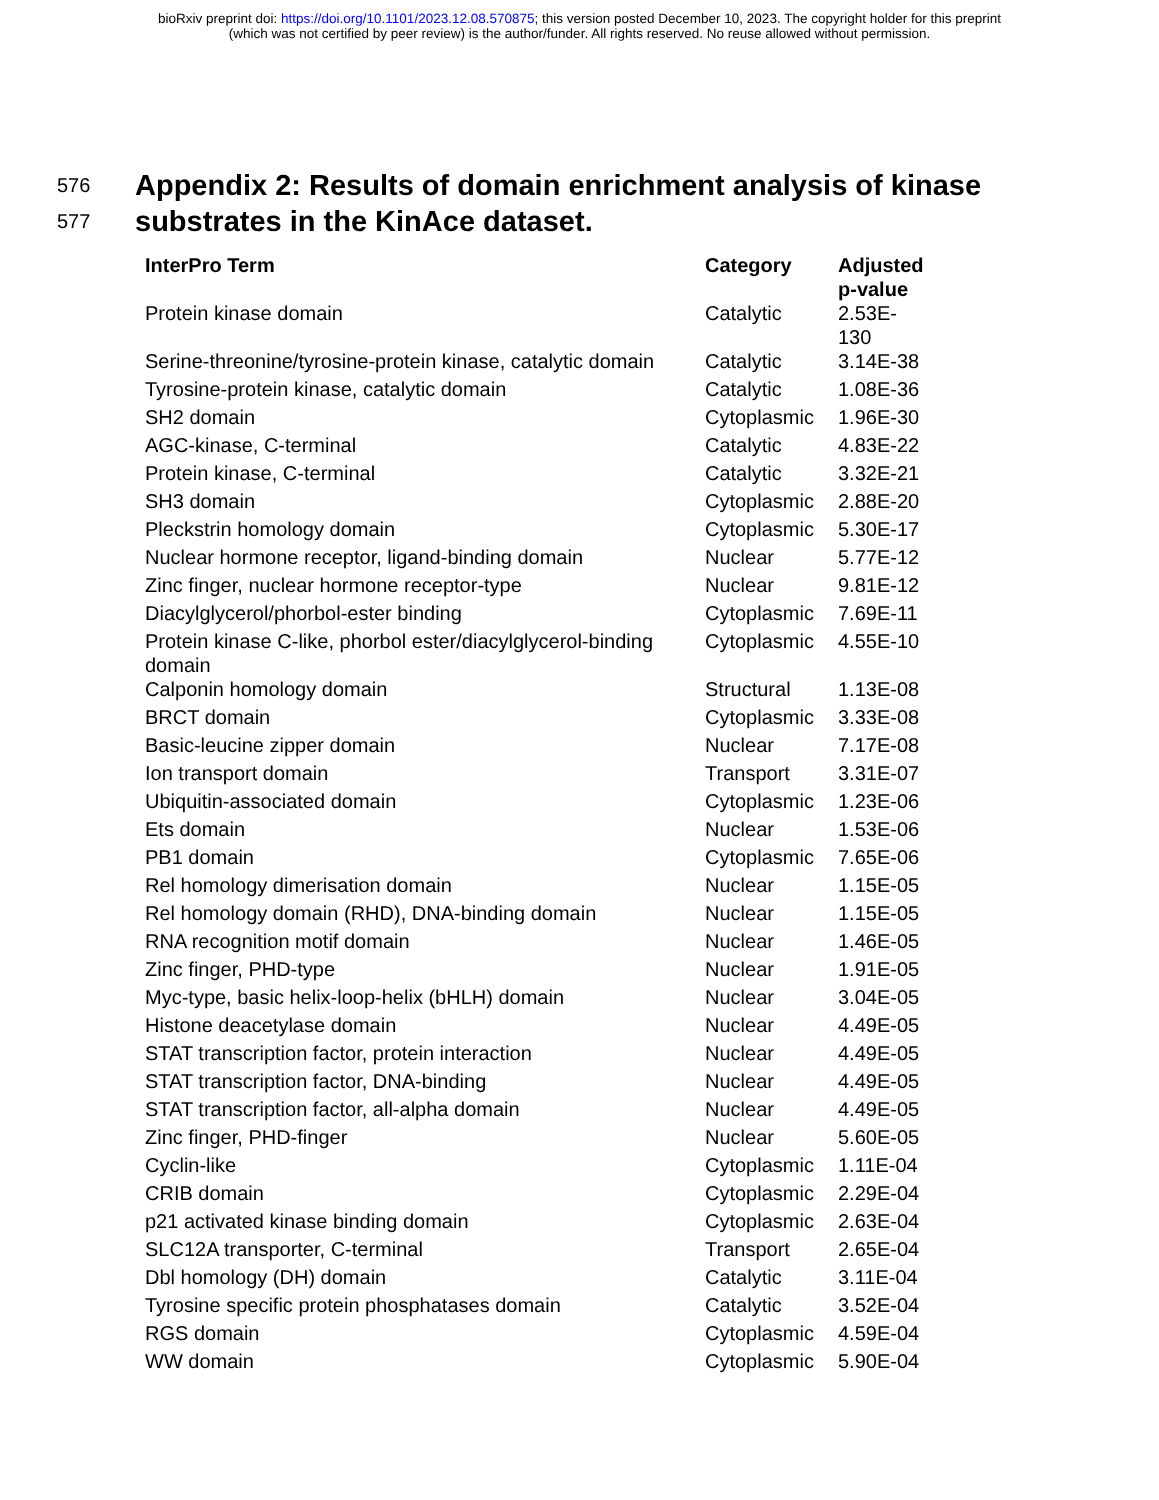bioRxiv preprint doi: https://doi.org/10.1101/2023.12.08.570875; this version posted December 10, 2023. The copyright holder for this preprint
(which was not certified by peer review) is the author/funder. All rights reserved. No reuse allowed without permission.
576
577
Appendix 2: Results of domain enrichment analysis of kinase
substrates in the KinAce dataset.
| InterPro Term | Category | Adjusted p-value |
| --- | --- | --- |
| Protein kinase domain | Catalytic | 2.53E-130 |
| Serine-threonine/tyrosine-protein kinase, catalytic domain | Catalytic | 3.14E-38 |
| Tyrosine-protein kinase, catalytic domain | Catalytic | 1.08E-36 |
| SH2 domain | Cytoplasmic | 1.96E-30 |
| AGC-kinase, C-terminal | Catalytic | 4.83E-22 |
| Protein kinase, C-terminal | Catalytic | 3.32E-21 |
| SH3 domain | Cytoplasmic | 2.88E-20 |
| Pleckstrin homology domain | Cytoplasmic | 5.30E-17 |
| Nuclear hormone receptor, ligand-binding domain | Nuclear | 5.77E-12 |
| Zinc finger, nuclear hormone receptor-type | Nuclear | 9.81E-12 |
| Diacylglycerol/phorbol-ester binding | Cytoplasmic | 7.69E-11 |
| Protein kinase C-like, phorbol ester/diacylglycerol-binding domain | Cytoplasmic | 4.55E-10 |
| Calponin homology domain | Structural | 1.13E-08 |
| BRCT domain | Cytoplasmic | 3.33E-08 |
| Basic-leucine zipper domain | Nuclear | 7.17E-08 |
| Ion transport domain | Transport | 3.31E-07 |
| Ubiquitin-associated domain | Cytoplasmic | 1.23E-06 |
| Ets domain | Nuclear | 1.53E-06 |
| PB1 domain | Cytoplasmic | 7.65E-06 |
| Rel homology dimerisation domain | Nuclear | 1.15E-05 |
| Rel homology domain (RHD), DNA-binding domain | Nuclear | 1.15E-05 |
| RNA recognition motif domain | Nuclear | 1.46E-05 |
| Zinc finger, PHD-type | Nuclear | 1.91E-05 |
| Myc-type, basic helix-loop-helix (bHLH) domain | Nuclear | 3.04E-05 |
| Histone deacetylase domain | Nuclear | 4.49E-05 |
| STAT transcription factor, protein interaction | Nuclear | 4.49E-05 |
| STAT transcription factor, DNA-binding | Nuclear | 4.49E-05 |
| STAT transcription factor, all-alpha domain | Nuclear | 4.49E-05 |
| Zinc finger, PHD-finger | Nuclear | 5.60E-05 |
| Cyclin-like | Cytoplasmic | 1.11E-04 |
| CRIB domain | Cytoplasmic | 2.29E-04 |
| p21 activated kinase binding domain | Cytoplasmic | 2.63E-04 |
| SLC12A transporter, C-terminal | Transport | 2.65E-04 |
| Dbl homology (DH) domain | Catalytic | 3.11E-04 |
| Tyrosine specific protein phosphatases domain | Catalytic | 3.52E-04 |
| RGS domain | Cytoplasmic | 4.59E-04 |
| WW domain | Cytoplasmic | 5.90E-04 |